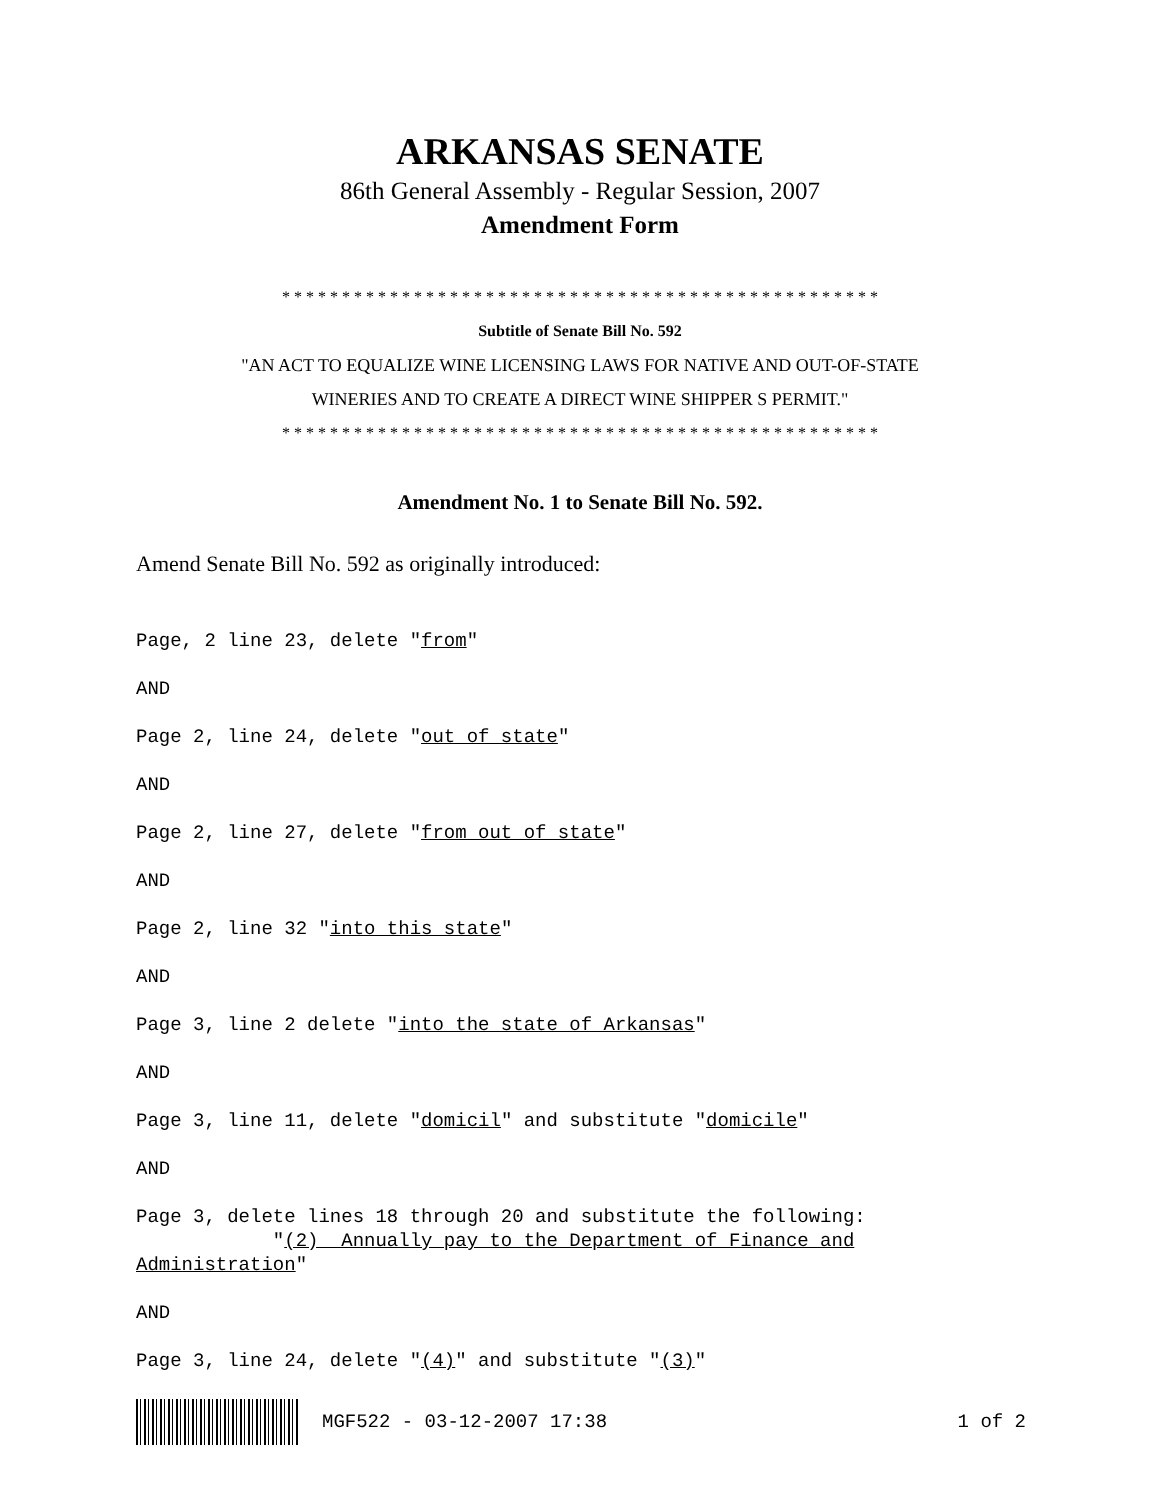ARKANSAS SENATE
86th General Assembly - Regular Session, 2007
Amendment Form
* * * * * * * * * * * * * * * * * * * * * * * * * * * * * * * * * * * * * * * * * * * * * * * * * *
Subtitle of Senate Bill No. 592
"AN ACT TO EQUALIZE WINE LICENSING LAWS FOR NATIVE AND OUT-OF-STATE
WINERIES AND TO CREATE A DIRECT WINE SHIPPER S PERMIT."
* * * * * * * * * * * * * * * * * * * * * * * * * * * * * * * * * * * * * * * * * * * * * * * * * *
Amendment No. 1 to Senate Bill No. 592.
Amend Senate Bill No. 592 as originally introduced:
Page, 2 line 23, delete "from"
AND
Page 2, line 24, delete "out of state"
AND
Page 2, line 27, delete "from out of state"
AND
Page 2, line 32 "into this state"
AND
Page 3, line 2 delete "into the state of Arkansas"
AND
Page 3, line 11, delete "domicil" and substitute "domicile"
AND
Page 3, delete lines 18 through 20 and substitute the following: "(2) Annually pay to the Department of Finance and Administration"
AND
Page 3, line 24, delete "(4)" and substitute "(3)"
MGF522 - 03-12-2007 17:38 1 of 2